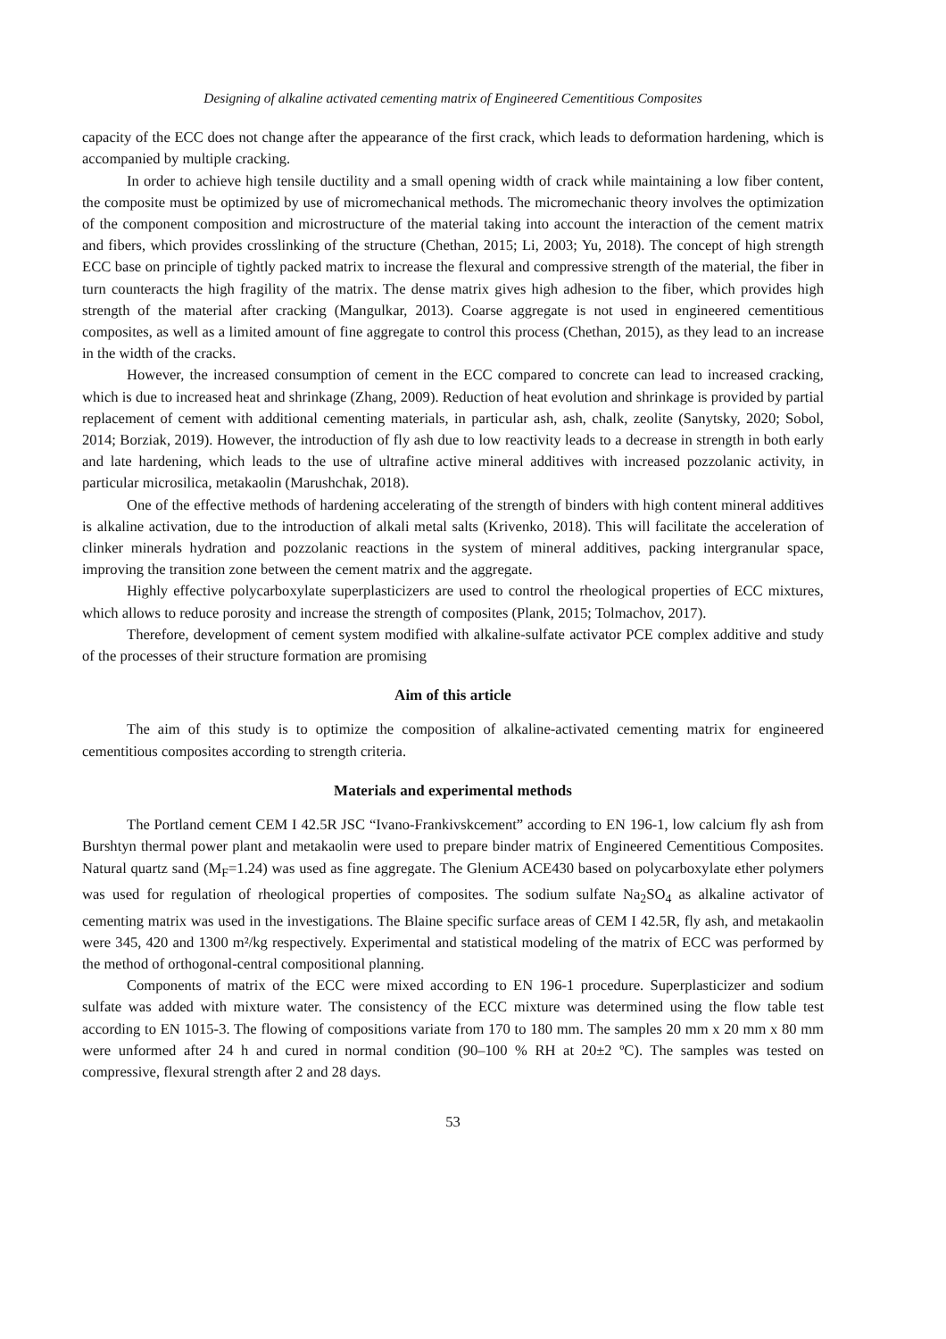Designing of alkaline activated cementing matrix of Engineered Cementitious Composites
capacity of the ECC does not change after the appearance of the first crack, which leads to deformation hardening, which is accompanied by multiple cracking.
In order to achieve high tensile ductility and a small opening width of crack while maintaining a low fiber content, the composite must be optimized by use of micromechanical methods. The micromechanic theory involves the optimization of the component composition and microstructure of the material taking into account the interaction of the cement matrix and fibers, which provides crosslinking of the structure (Chethan, 2015; Li, 2003; Yu, 2018). The concept of high strength ECC base on principle of tightly packed matrix to increase the flexural and compressive strength of the material, the fiber in turn counteracts the high fragility of the matrix. The dense matrix gives high adhesion to the fiber, which provides high strength of the material after cracking (Mangulkar, 2013). Coarse aggregate is not used in engineered cementitious composites, as well as a limited amount of fine aggregate to control this process (Chethan, 2015), as they lead to an increase in the width of the cracks.
However, the increased consumption of cement in the ECC compared to concrete can lead to increased cracking, which is due to increased heat and shrinkage (Zhang, 2009). Reduction of heat evolution and shrinkage is provided by partial replacement of cement with additional cementing materials, in particular ash, ash, chalk, zeolite (Sanytsky, 2020; Sobol, 2014; Borziak, 2019). However, the introduction of fly ash due to low reactivity leads to a decrease in strength in both early and late hardening, which leads to the use of ultrafine active mineral additives with increased pozzolanic activity, in particular microsilica, metakaolin (Marushchak, 2018).
One of the effective methods of hardening accelerating of the strength of binders with high content mineral additives is alkaline activation, due to the introduction of alkali metal salts (Krivenko, 2018). This will facilitate the acceleration of clinker minerals hydration and pozzolanic reactions in the system of mineral additives, packing intergranular space, improving the transition zone between the cement matrix and the aggregate.
Highly effective polycarboxylate superplasticizers are used to control the rheological properties of ECC mixtures, which allows to reduce porosity and increase the strength of composites (Plank, 2015; Tolmachov, 2017).
Therefore, development of cement system modified with alkaline-sulfate activator PCE complex additive and study of the processes of their structure formation are promising
Aim of this article
The aim of this study is to optimize the composition of alkaline-activated cementing matrix for engineered cementitious composites according to strength criteria.
Materials and experimental methods
The Portland cement CEM I 42.5R JSC “Ivano-Frankivskcement” according to EN 196-1, low calcium fly ash from Burshtyn thermal power plant and metakaolin were used to prepare binder matrix of Engineered Cementitious Composites. Natural quartz sand (M<sub>F</sub>=1.24) was used as fine aggregate. The Glenium ACE430 based on polycarboxylate ether polymers was used for regulation of rheological properties of composites. The sodium sulfate Na<sub>2</sub>SO<sub>4</sub> as alkaline activator of cementing matrix was used in the investigations. The Blaine specific surface areas of CEM I 42.5R, fly ash, and metakaolin were 345, 420 and 1300 m²/kg respectively. Experimental and statistical modeling of the matrix of ECC was performed by the method of orthogonal-central compositional planning.
Components of matrix of the ECC were mixed according to EN 196-1 procedure. Superplasticizer and sodium sulfate was added with mixture water. The consistency of the ECC mixture was determined using the flow table test according to EN 1015-3. The flowing of compositions variate from 170 to 180 mm. The samples 20 mm x 20 mm x 80 mm were unformed after 24 h and cured in normal condition (90–100 % RH at 20±2 ºC). The samples was tested on compressive, flexural strength after 2 and 28 days.
53